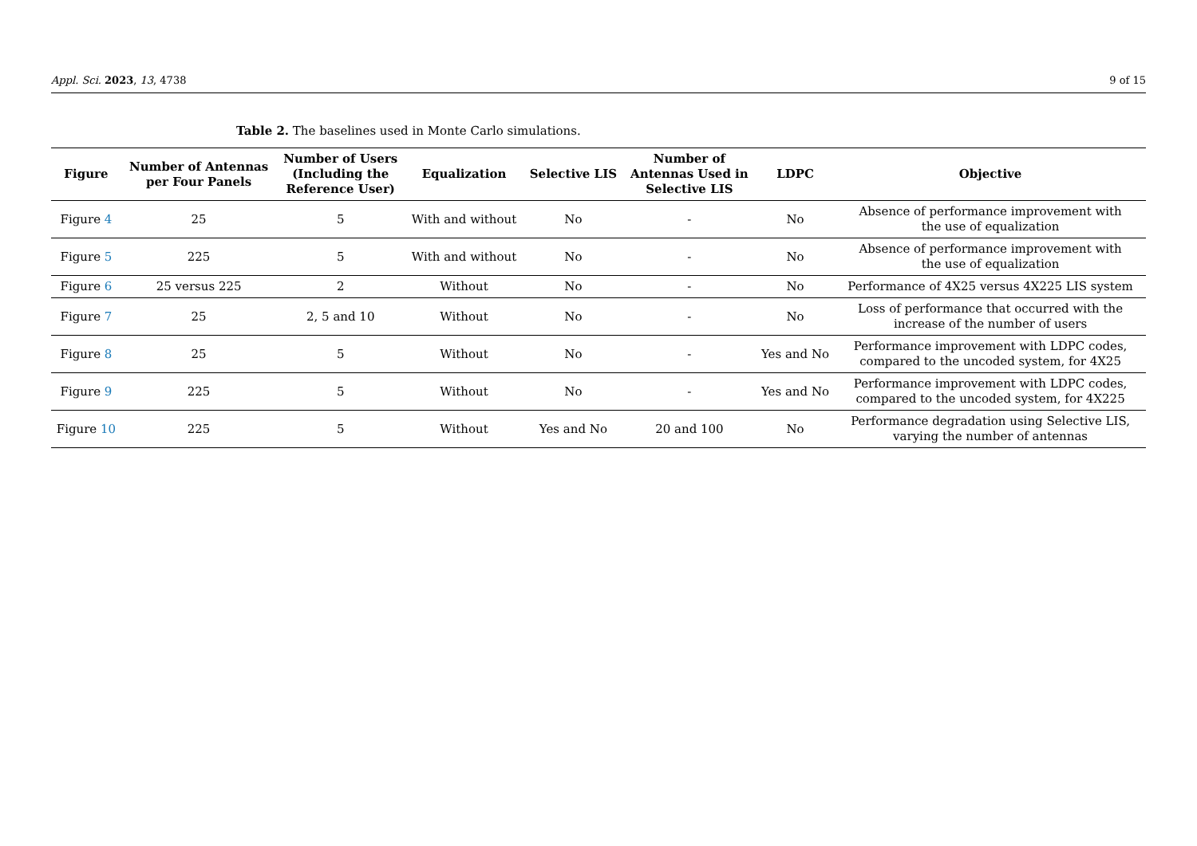Appl. Sci. 2023, 13, 4738 9 of 15
Table 2. The baselines used in Monte Carlo simulations.
| Figure | Number of Antennas per Four Panels | Number of Users (Including the Reference User) | Equalization | Selective LIS | Number of Antennas Used in Selective LIS | LDPC | Objective |
| --- | --- | --- | --- | --- | --- | --- | --- |
| Figure 4 | 25 | 5 | With and without | No | - | No | Absence of performance improvement with the use of equalization |
| Figure 5 | 225 | 5 | With and without | No | - | No | Absence of performance improvement with the use of equalization |
| Figure 6 | 25 versus 225 | 2 | Without | No | - | No | Performance of 4X25 versus 4X225 LIS system |
| Figure 7 | 25 | 2, 5 and 10 | Without | No | - | No | Loss of performance that occurred with the increase of the number of users |
| Figure 8 | 25 | 5 | Without | No | - | Yes and No | Performance improvement with LDPC codes, compared to the uncoded system, for 4X25 |
| Figure 9 | 225 | 5 | Without | No | - | Yes and No | Performance improvement with LDPC codes, compared to the uncoded system, for 4X225 |
| Figure 10 | 225 | 5 | Without | Yes and No | 20 and 100 | No | Performance degradation using Selective LIS, varying the number of antennas |